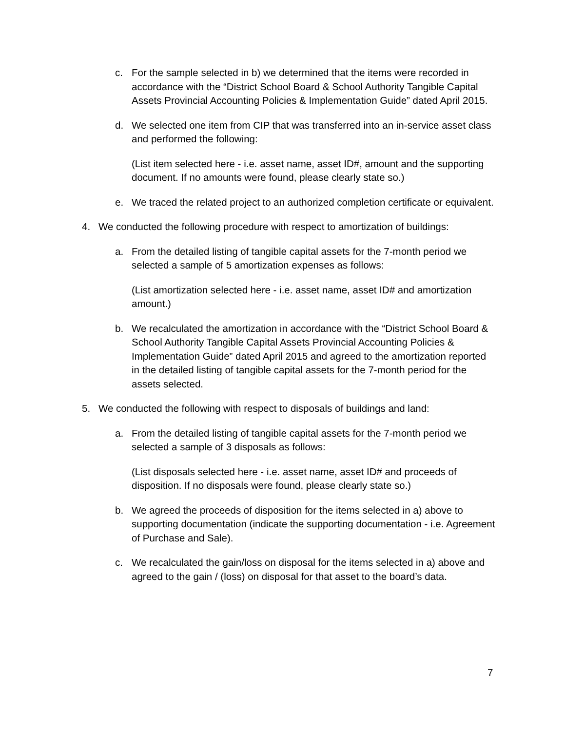c. For the sample selected in b) we determined that the items were recorded in accordance with the “District School Board & School Authority Tangible Capital Assets Provincial Accounting Policies & Implementation Guide” dated April 2015.
d. We selected one item from CIP that was transferred into an in-service asset class and performed the following:
(List item selected here - i.e. asset name, asset ID#, amount and the supporting document. If no amounts were found, please clearly state so.)
e. We traced the related project to an authorized completion certificate or equivalent.
4. We conducted the following procedure with respect to amortization of buildings:
a. From the detailed listing of tangible capital assets for the 7-month period we selected a sample of 5 amortization expenses as follows:
(List amortization selected here - i.e. asset name, asset ID# and amortization amount.)
b. We recalculated the amortization in accordance with the “District School Board & School Authority Tangible Capital Assets Provincial Accounting Policies & Implementation Guide” dated April 2015 and agreed to the amortization reported in the detailed listing of tangible capital assets for the 7-month period for the assets selected.
5. We conducted the following with respect to disposals of buildings and land:
a. From the detailed listing of tangible capital assets for the 7-month period we selected a sample of 3 disposals as follows:
(List disposals selected here - i.e. asset name, asset ID# and proceeds of disposition. If no disposals were found, please clearly state so.)
b. We agreed the proceeds of disposition for the items selected in a) above to supporting documentation (indicate the supporting documentation - i.e. Agreement of Purchase and Sale).
c. We recalculated the gain/loss on disposal for the items selected in a) above and agreed to the gain / (loss) on disposal for that asset to the board’s data.
7